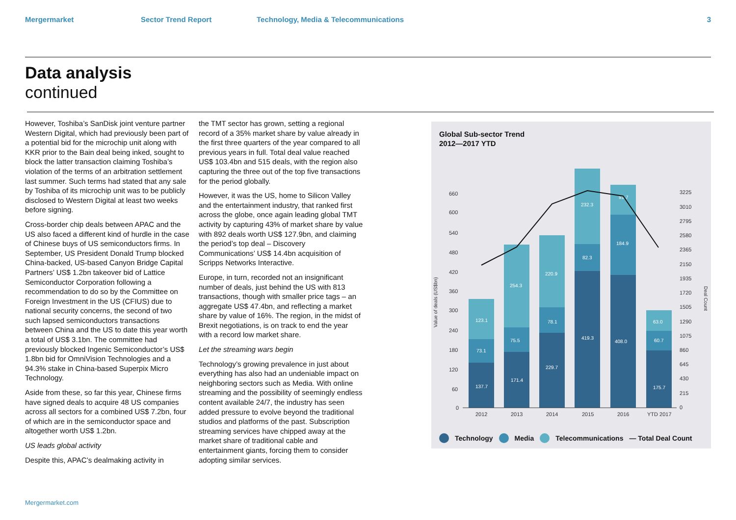Mergermarket Sector Trend Report Technology, Media & Telecommunications 3
Data analysis
continued
However, Toshiba’s SanDisk joint venture partner Western Digital, which had previously been part of a potential bid for the microchip unit along with KKR prior to the Bain deal being inked, sought to block the latter transaction claiming Toshiba’s violation of the terms of an arbitration settlement last summer. Such terms had stated that any sale by Toshiba of its microchip unit was to be publicly disclosed to Western Digital at least two weeks before signing.
Cross-border chip deals between APAC and the US also faced a different kind of hurdle in the case of Chinese buys of US semiconductors firms. In September, US President Donald Trump blocked China-backed, US-based Canyon Bridge Capital Partners’ US$ 1.2bn takeover bid of Lattice Semiconductor Corporation following a recommendation to do so by the Committee on Foreign Investment in the US (CFIUS) due to national security concerns, the second of two such lapsed semiconductors transactions between China and the US to date this year worth a total of US$ 3.1bn. The committee had previously blocked Ingenic Semiconductor’s US$ 1.8bn bid for OmniVision Technologies and a 94.3% stake in China-based Superpix Micro Technology.
Aside from these, so far this year, Chinese firms have signed deals to acquire 48 US companies across all sectors for a combined US$ 7.2bn, four of which are in the semiconductor space and altogether worth US$ 1.2bn.
US leads global activity
Despite this, APAC’s dealmaking activity in
the TMT sector has grown, setting a regional record of a 35% market share by value already in the first three quarters of the year compared to all previous years in full. Total deal value reached US$ 103.4bn and 515 deals, with the region also capturing the three out of the top five transactions for the period globally.
However, it was the US, home to Silicon Valley and the entertainment industry, that ranked first across the globe, once again leading global TMT activity by capturing 43% of market share by value with 892 deals worth US$ 127.9bn, and claiming the period’s top deal – Discovery Communications’ US$ 14.4bn acquisition of Scripps Networks Interactive.
Europe, in turn, recorded not an insignificant number of deals, just behind the US with 813 transactions, though with smaller price tags – an aggregate US$ 47.4bn, and reflecting a market share by value of 16%. The region, in the midst of Brexit negotiations, is on track to end the year with a record low market share.
Let the streaming wars begin
Technology’s growing prevalence in just about everything has also had an undeniable impact on neighboring sectors such as Media. With online streaming and the possibility of seemingly endless content available 24/7, the industry has seen added pressure to evolve beyond the traditional studios and platforms of the past. Subscription streaming services have chipped away at the market share of traditional cable and entertainment giants, forcing them to consider adopting similar services.
Mergermarket.com
Global Sub-sector Trend
2012—2017 YTD
660
600
540
480
420
360
300
240
180
120
60
0
3225
3010
2795
2580
2365
2150
1935
1720
1505
1290
1075
860
645
430
215
0
Value of deals (US$bn)
Deal Count
2012
2013
2014
2015
2016
YTD 2017
137.7
73.1
123.1
171.4
75.5
254.3
229.7
78.1
220.9
419.3
82.3
232.3
408.0
184.9
91.7
175.7
60.7
63.0
Technology Media Telecommunications — Total Deal Count